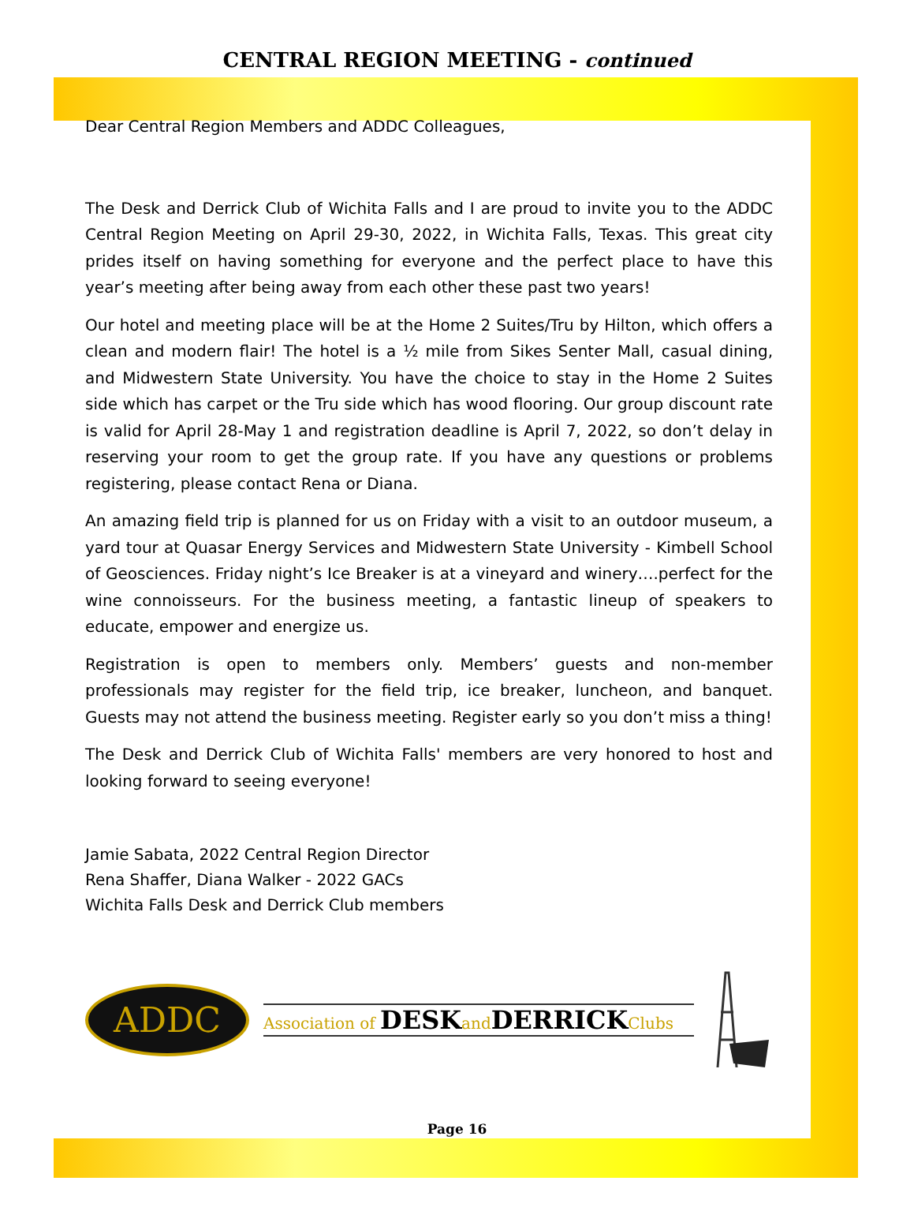CENTRAL REGION MEETING - continued
Dear Central Region Members and ADDC Colleagues,
The Desk and Derrick Club of Wichita Falls and I are proud to invite you to the ADDC Central Region Meeting on April 29-30, 2022, in Wichita Falls, Texas. This great city prides itself on having something for everyone and the perfect place to have this year’s meeting after being away from each other these past two years!
Our hotel and meeting place will be at the Home 2 Suites/Tru by Hilton, which offers a clean and modern flair! The hotel is a ½ mile from Sikes Senter Mall, casual dining, and Midwestern State University. You have the choice to stay in the Home 2 Suites side which has carpet or the Tru side which has wood flooring. Our group discount rate is valid for April 28-May 1 and registration deadline is April 7, 2022, so don’t delay in reserving your room to get the group rate. If you have any questions or problems registering, please contact Rena or Diana.
An amazing field trip is planned for us on Friday with a visit to an outdoor museum, a yard tour at Quasar Energy Services and Midwestern State University - Kimbell School of Geosciences. Friday night’s Ice Breaker is at a vineyard and winery….perfect for the wine connoisseurs. For the business meeting, a fantastic lineup of speakers to educate, empower and energize us.
Registration is open to members only. Members’ guests and non-member professionals may register for the field trip, ice breaker, luncheon, and banquet. Guests may not attend the business meeting. Register early so you don’t miss a thing!
The Desk and Derrick Club of Wichita Falls' members are very honored to host and looking forward to seeing everyone!
Jamie Sabata, 2022 Central Region Director
Rena Shaffer, Diana Walker - 2022 GACs
Wichita Falls Desk and Derrick Club members
ADDC
Association of DESKandDERRICKClubs
Page 16